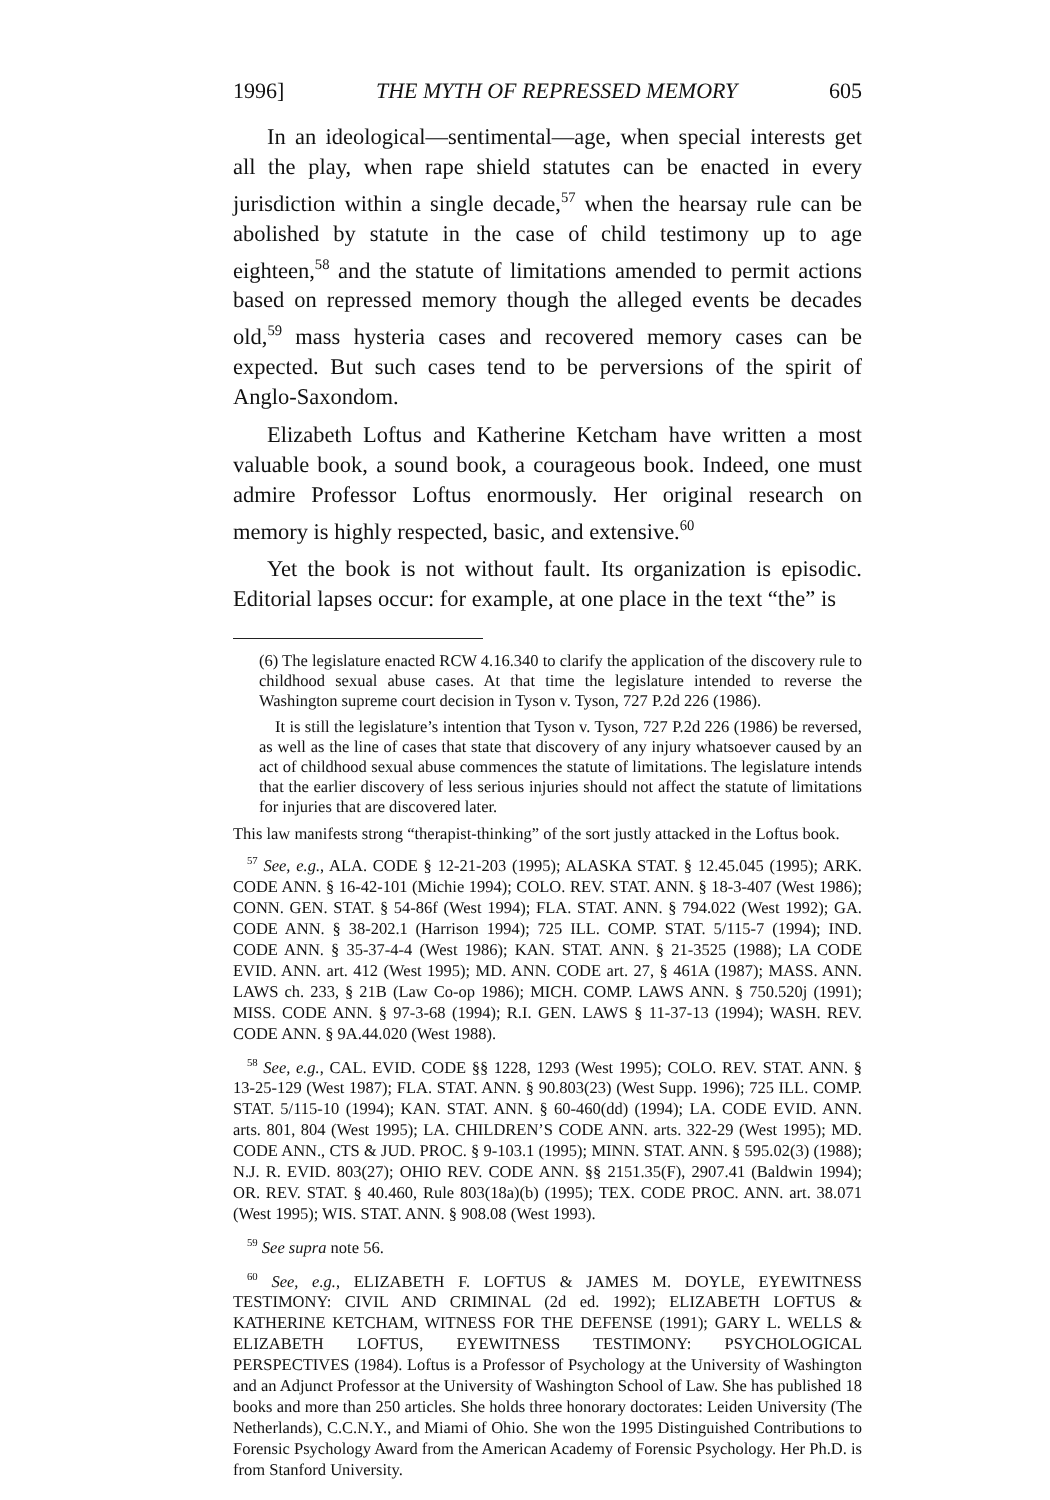1996] THE MYTH OF REPRESSED MEMORY 605
In an ideological—sentimental—age, when special interests get all the play, when rape shield statutes can be enacted in every jurisdiction within a single decade,<sup>57</sup> when the hearsay rule can be abolished by statute in the case of child testimony up to age eighteen,<sup>58</sup> and the statute of limitations amended to permit actions based on repressed memory though the alleged events be decades old,<sup>59</sup> mass hysteria cases and recovered memory cases can be expected. But such cases tend to be perversions of the spirit of Anglo-Saxondom.
Elizabeth Loftus and Katherine Ketcham have written a most valuable book, a sound book, a courageous book. Indeed, one must admire Professor Loftus enormously. Her original research on memory is highly respected, basic, and extensive.<sup>60</sup>
Yet the book is not without fault. Its organization is episodic. Editorial lapses occur: for example, at one place in the text “the” is
(6) The legislature enacted RCW 4.16.340 to clarify the application of the discovery rule to childhood sexual abuse cases. At that time the legislature intended to reverse the Washington supreme court decision in Tyson v. Tyson, 727 P.2d 226 (1986).
It is still the legislature’s intention that Tyson v. Tyson, 727 P.2d 226 (1986) be reversed, as well as the line of cases that state that discovery of any injury whatsoever caused by an act of childhood sexual abuse commences the statute of limitations. The legislature intends that the earlier discovery of less serious injuries should not affect the statute of limitations for injuries that are discovered later.
This law manifests strong “therapist-thinking” of the sort justly attacked in the Loftus book.
<sup>57</sup> See, e.g., ALA. CODE § 12-21-203 (1995); ALASKA STAT. § 12.45.045 (1995); ARK. CODE ANN. § 16-42-101 (Michie 1994); COLO. REV. STAT. ANN. § 18-3-407 (West 1986); CONN. GEN. STAT. § 54-86f (West 1994); FLA. STAT. ANN. § 794.022 (West 1992); GA. CODE ANN. § 38-202.1 (Harrison 1994); 725 ILL. COMP. STAT. 5/115-7 (1994); IND. CODE ANN. § 35-37-4-4 (West 1986); KAN. STAT. ANN. § 21-3525 (1988); LA CODE EVID. ANN. art. 412 (West 1995); MD. ANN. CODE art. 27, § 461A (1987); MASS. ANN. LAWS ch. 233, § 21B (Law Co-op 1986); MICH. COMP. LAWS ANN. § 750.520j (1991); MISS. CODE ANN. § 97-3-68 (1994); R.I. GEN. LAWS § 11-37-13 (1994); WASH. REV. CODE ANN. § 9A.44.020 (West 1988).
<sup>58</sup> See, e.g., CAL. EVID. CODE §§ 1228, 1293 (West 1995); COLO. REV. STAT. ANN. § 13-25-129 (West 1987); FLA. STAT. ANN. § 90.803(23) (West Supp. 1996); 725 ILL. COMP. STAT. 5/115-10 (1994); KAN. STAT. ANN. § 60-460(dd) (1994); LA. CODE EVID. ANN. arts. 801, 804 (West 1995); LA. CHILDREN’S CODE ANN. arts. 322-29 (West 1995); MD. CODE ANN., CTS & JUD. PROC. § 9-103.1 (1995); MINN. STAT. ANN. § 595.02(3) (1988); N.J. R. EVID. 803(27); OHIO REV. CODE ANN. §§ 2151.35(F), 2907.41 (Baldwin 1994); OR. REV. STAT. § 40.460, Rule 803(18a)(b) (1995); TEX. CODE PROC. ANN. art. 38.071 (West 1995); WIS. STAT. ANN. § 908.08 (West 1993).
<sup>59</sup> See supra note 56.
<sup>60</sup> See, e.g., ELIZABETH F. LOFTUS & JAMES M. DOYLE, EYEWITNESS TESTIMONY: CIVIL AND CRIMINAL (2d ed. 1992); ELIZABETH LOFTUS & KATHERINE KETCHAM, WITNESS FOR THE DEFENSE (1991); GARY L. WELLS & ELIZABETH LOFTUS, EYEWITNESS TESTIMONY: PSYCHOLOGICAL PERSPECTIVES (1984). Loftus is a Professor of Psychology at the University of Washington and an Adjunct Professor at the University of Washington School of Law. She has published 18 books and more than 250 articles. She holds three honorary doctorates: Leiden University (The Netherlands), C.C.N.Y., and Miami of Ohio. She won the 1995 Distinguished Contributions to Forensic Psychology Award from the American Academy of Forensic Psychology. Her Ph.D. is from Stanford University.